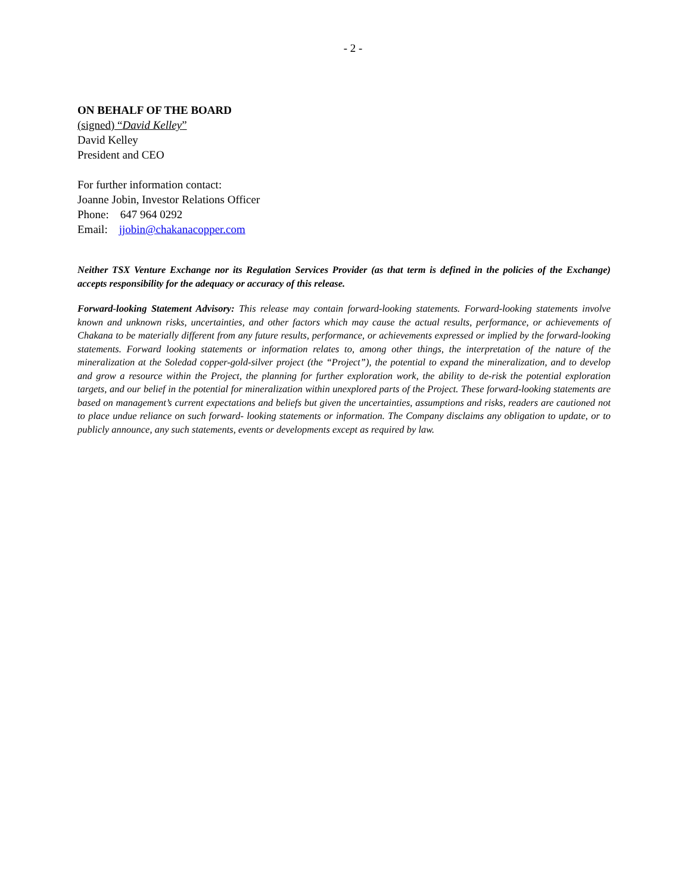- 2 -
ON BEHALF OF THE BOARD
(signed) “David Kelley”
David Kelley
President and CEO
For further information contact:
Joanne Jobin, Investor Relations Officer
Phone: 647 964 0292
Email: jjobin@chakanacopper.com
Neither TSX Venture Exchange nor its Regulation Services Provider (as that term is defined in the policies of the Exchange) accepts responsibility for the adequacy or accuracy of this release.
Forward-looking Statement Advisory: This release may contain forward-looking statements. Forward-looking statements involve known and unknown risks, uncertainties, and other factors which may cause the actual results, performance, or achievements of Chakana to be materially different from any future results, performance, or achievements expressed or implied by the forward-looking statements. Forward looking statements or information relates to, among other things, the interpretation of the nature of the mineralization at the Soledad copper-gold-silver project (the “Project”), the potential to expand the mineralization, and to develop and grow a resource within the Project, the planning for further exploration work, the ability to de-risk the potential exploration targets, and our belief in the potential for mineralization within unexplored parts of the Project. These forward-looking statements are based on management’s current expectations and beliefs but given the uncertainties, assumptions and risks, readers are cautioned not to place undue reliance on such forward- looking statements or information. The Company disclaims any obligation to update, or to publicly announce, any such statements, events or developments except as required by law.